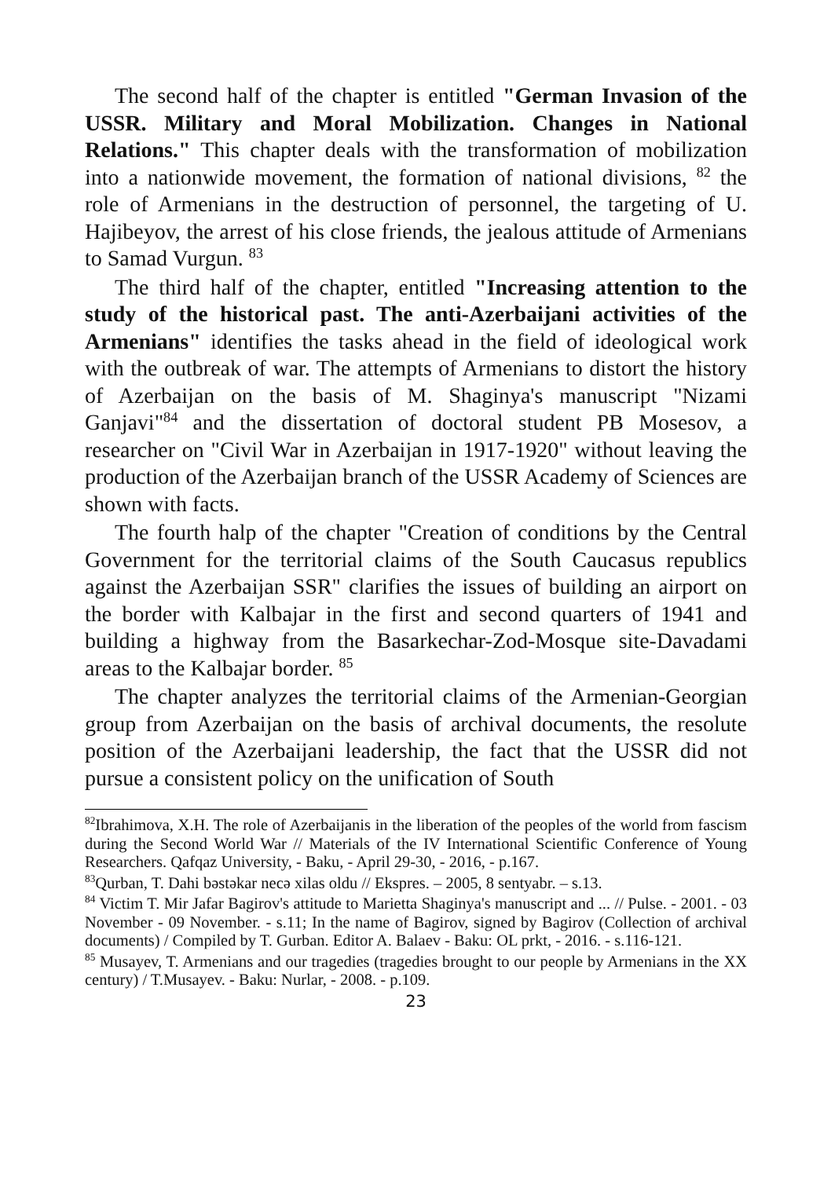The second half of the chapter is entitled "German Invasion of the USSR. Military and Moral Mobilization. Changes in National Relations." This chapter deals with the transformation of mobilization into a nationwide movement, the formation of national divisions, <sup>82</sup> the role of Armenians in the destruction of personnel, the targeting of U. Hajibeyov, the arrest of his close friends, the jealous attitude of Armenians to Samad Vurgun. <sup>83</sup>
The third half of the chapter, entitled "Increasing attention to the study of the historical past. The anti-Azerbaijani activities of the Armenians" identifies the tasks ahead in the field of ideological work with the outbreak of war. The attempts of Armenians to distort the history of Azerbaijan on the basis of M. Shaginya's manuscript "Nizami Ganjavi"<sup>84</sup> and the dissertation of doctoral student PB Mosesov, a researcher on "Civil War in Azerbaijan in 1917-1920" without leaving the production of the Azerbaijan branch of the USSR Academy of Sciences are shown with facts.
The fourth halp of the chapter "Creation of conditions by the Central Government for the territorial claims of the South Caucasus republics against the Azerbaijan SSR" clarifies the issues of building an airport on the border with Kalbajar in the first and second quarters of 1941 and building a highway from the Basarkechar-Zod-Mosque site-Davadami areas to the Kalbajar border. <sup>85</sup>
The chapter analyzes the territorial claims of the Armenian-Georgian group from Azerbaijan on the basis of archival documents, the resolute position of the Azerbaijani leadership, the fact that the USSR did not pursue a consistent policy on the unification of South
<sup>82</sup> Ibrahimova, X.H. The role of Azerbaijanis in the liberation of the peoples of the world from fascism during the Second World War // Materials of the IV International Scientific Conference of Young Researchers. Qafqaz University, - Baku, - April 29-30, - 2016, - p.167.
<sup>83</sup> Qurban, T. Dahi bəstəkar necə xilas oldu // Ekspres. – 2005, 8 sentyabr. – s.13.
<sup>84</sup> Victim T. Mir Jafar Bagirov's attitude to Marietta Shaginya's manuscript and ... // Pulse. - 2001. - 03 November - 09 November. - s.11; In the name of Bagirov, signed by Bagirov (Collection of archival documents) / Compiled by T. Gurban. Editor A. Balaev - Baku: OL prkt, - 2016. - s.116-121.
<sup>85</sup> Musayev, T. Armenians and our tragedies (tragedies brought to our people by Armenians in the XX century) / T.Musayev. - Baku: Nurlar, - 2008. - p.109.
23